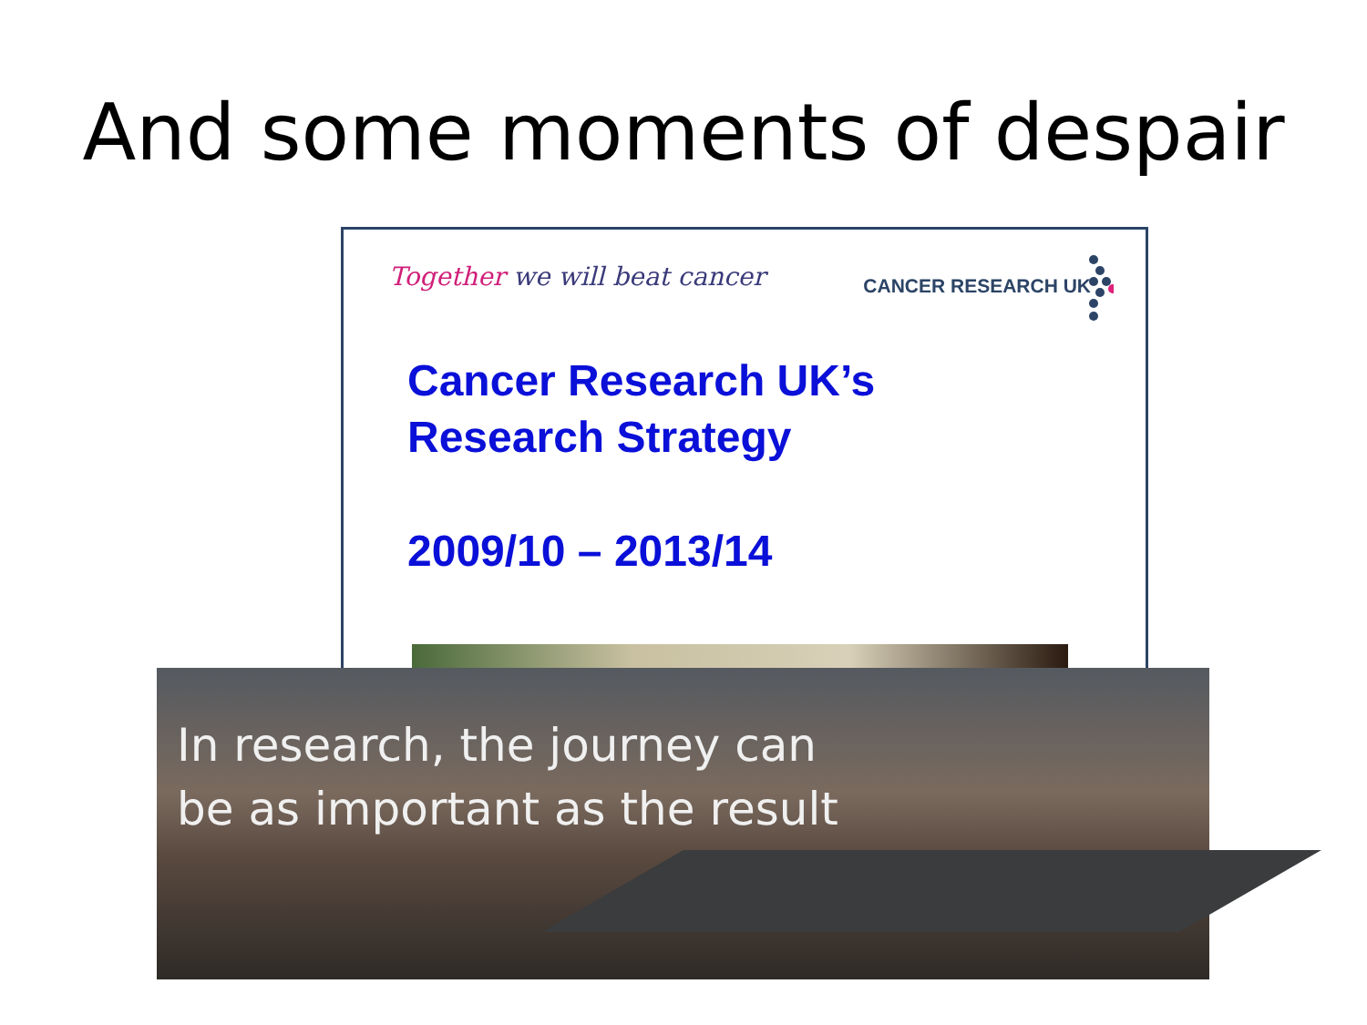And some moments of despair
Together we will beat cancer CANCER RESEARCH UK
Cancer Research UK’s
Research Strategy
2009/10 – 2013/14
In research, the journey can
be as important as the result